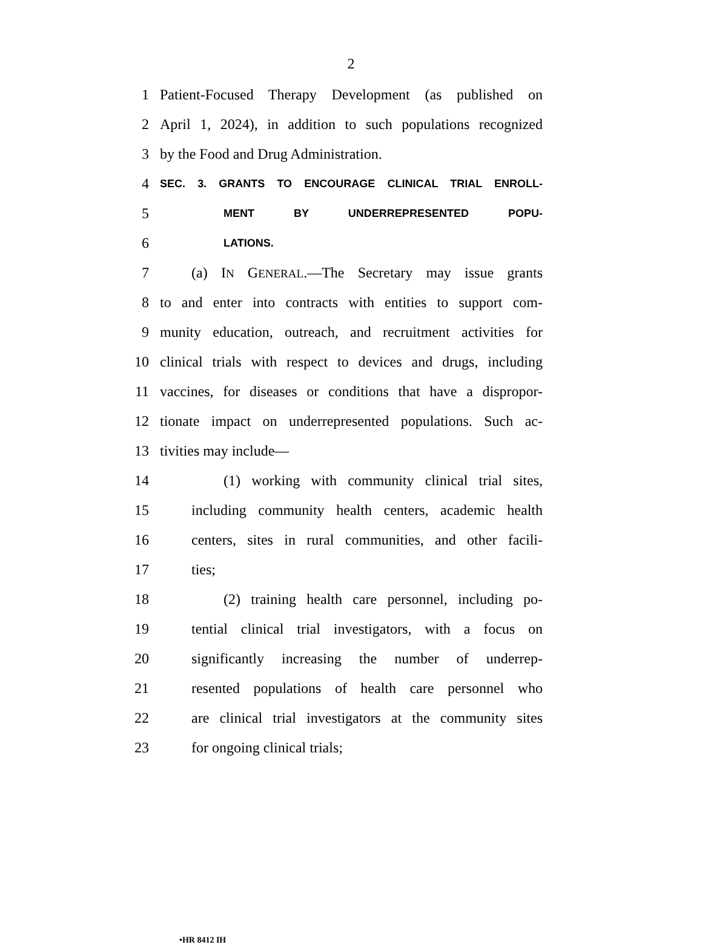2
1 Patient-Focused Therapy Development (as published on
2 April 1, 2024), in addition to such populations recognized
3 by the Food and Drug Administration.
4 SEC. 3. GRANTS TO ENCOURAGE CLINICAL TRIAL ENROLL-
5 MENT BY UNDERREPRESENTED POPU-
6 LATIONS.
7 (a) IN GENERAL.—The Secretary may issue grants
8 to and enter into contracts with entities to support com-
9 munity education, outreach, and recruitment activities for
10 clinical trials with respect to devices and drugs, including
11 vaccines, for diseases or conditions that have a dispropor-
12 tionate impact on underrepresented populations. Such ac-
13 tivities may include—
14 (1) working with community clinical trial sites,
15 including community health centers, academic health
16 centers, sites in rural communities, and other facili-
17 ties;
18 (2) training health care personnel, including po-
19 tential clinical trial investigators, with a focus on
20 significantly increasing the number of underrep-
21 resented populations of health care personnel who
22 are clinical trial investigators at the community sites
23 for ongoing clinical trials;
•HR 8412 IH